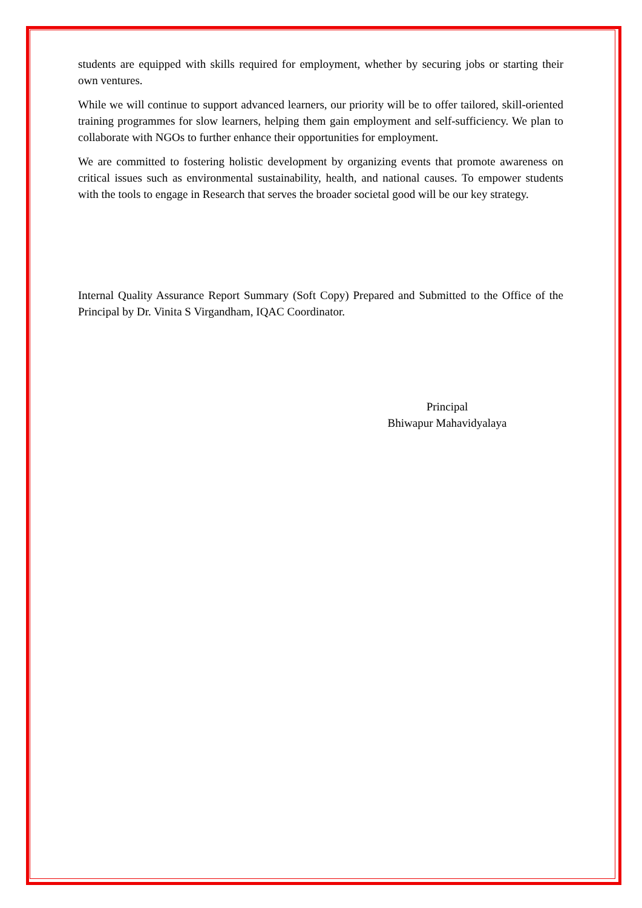students are equipped with skills required for employment, whether by securing jobs or starting their own ventures.
While we will continue to support advanced learners, our priority will be to offer tailored, skill-oriented training programmes for slow learners, helping them gain employment and self-sufficiency. We plan to collaborate with NGOs to further enhance their opportunities for employment.
We are committed to fostering holistic development by organizing events that promote awareness on critical issues such as environmental sustainability, health, and national causes. To empower students with the tools to engage in Research that serves the broader societal good will be our key strategy.
Internal Quality Assurance Report Summary (Soft Copy) Prepared and Submitted to the Office of the Principal by Dr. Vinita S Virgandham, IQAC Coordinator.
Principal
Bhiwapur Mahavidyalaya